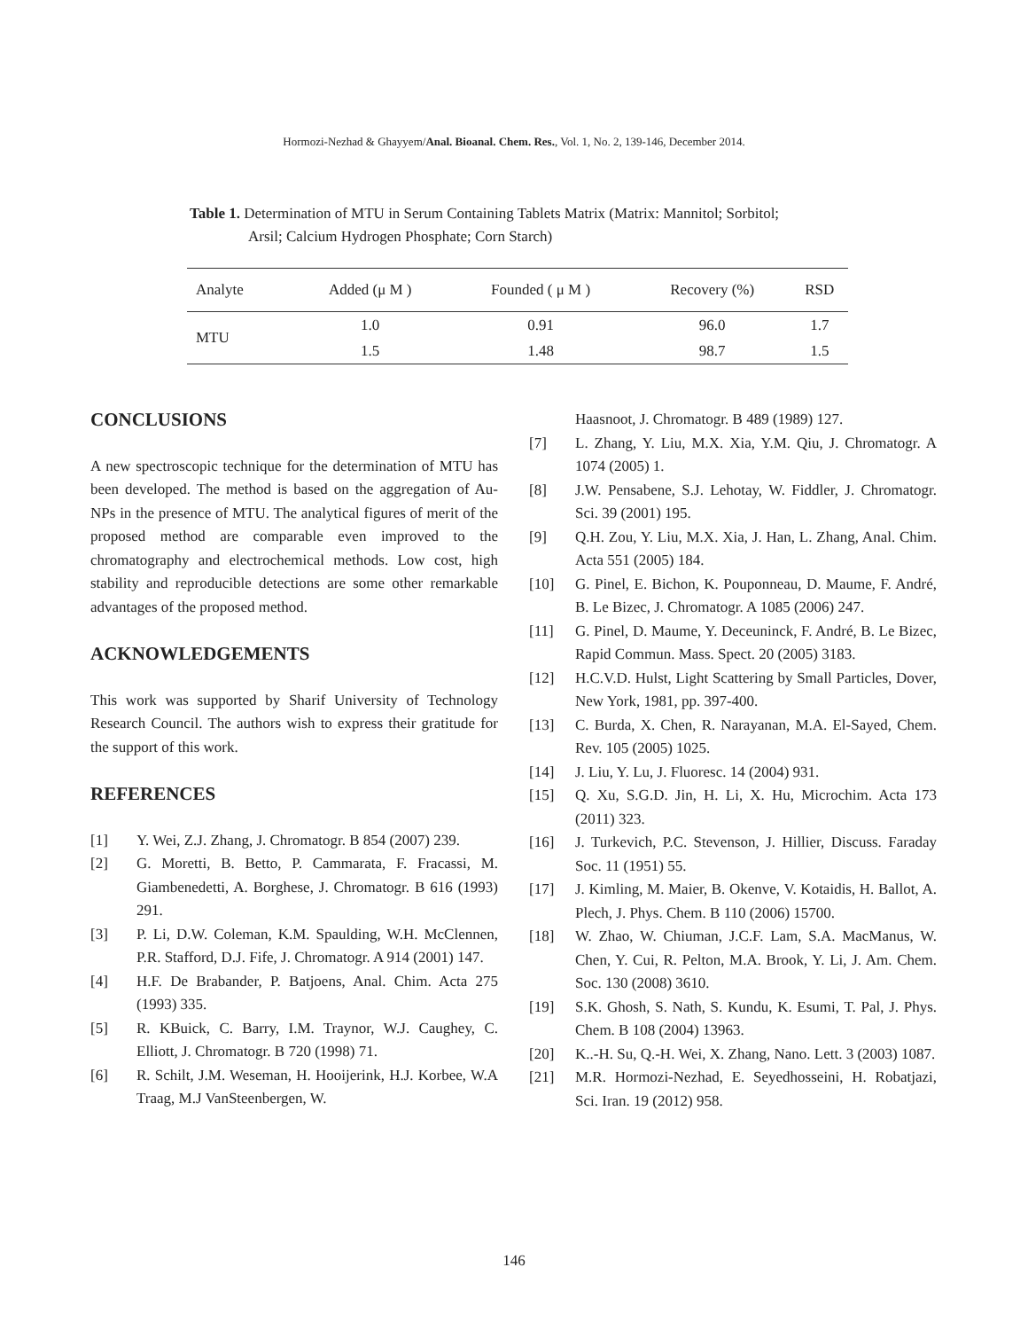Hormozi-Nezhad & Ghayyem/Anal. Bioanal. Chem. Res., Vol. 1, No. 2, 139-146, December 2014.
Table 1. Determination of MTU in Serum Containing Tablets Matrix (Matrix: Mannitol; Sorbitol;
Arsil; Calcium Hydrogen Phosphate; Corn Starch)
| Analyte | Added (μ M ) | Founded ( μ M ) | Recovery (%) | RSD |
| --- | --- | --- | --- | --- |
| MTU | 1.0 | 0.91 | 96.0 | 1.7 |
| | 1.5 | 1.48 | 98.7 | 1.5 |
CONCLUSIONS
A new spectroscopic technique for the determination of MTU has been developed. The method is based on the aggregation of Au-NPs in the presence of MTU. The analytical figures of merit of the proposed method are comparable even improved to the chromatography and electrochemical methods. Low cost, high stability and reproducible detections are some other remarkable advantages of the proposed method.
ACKNOWLEDGEMENTS
This work was supported by Sharif University of Technology Research Council. The authors wish to express their gratitude for the support of this work.
REFERENCES
[1] Y. Wei, Z.J. Zhang, J. Chromatogr. B 854 (2007) 239.
[2] G. Moretti, B. Betto, P. Cammarata, F. Fracassi, M. Giambenedetti, A. Borghese, J. Chromatogr. B 616 (1993) 291.
[3] P. Li, D.W. Coleman, K.M. Spaulding, W.H. McClennen, P.R. Stafford, D.J. Fife, J. Chromatogr. A 914 (2001) 147.
[4] H.F. De Brabander, P. Batjoens, Anal. Chim. Acta 275 (1993) 335.
[5] R. KBuick, C. Barry, I.M. Traynor, W.J. Caughey, C. Elliott, J. Chromatogr. B 720 (1998) 71.
[6] R. Schilt, J.M. Weseman, H. Hooijerink, H.J. Korbee, W.A Traag, M.J VanSteenbergen, W.
Haasnoot, J. Chromatogr. B 489 (1989) 127.
[7] L. Zhang, Y. Liu, M.X. Xia, Y.M. Qiu, J. Chromatogr. A 1074 (2005) 1.
[8] J.W. Pensabene, S.J. Lehotay, W. Fiddler, J. Chromatogr. Sci. 39 (2001) 195.
[9] Q.H. Zou, Y. Liu, M.X. Xia, J. Han, L. Zhang, Anal. Chim. Acta 551 (2005) 184.
[10] G. Pinel, E. Bichon, K. Pouponneau, D. Maume, F. André, B. Le Bizec, J. Chromatogr. A 1085 (2006) 247.
[11] G. Pinel, D. Maume, Y. Deceuninck, F. André, B. Le Bizec, Rapid Commun. Mass. Spect. 20 (2005) 3183.
[12] H.C.V.D. Hulst, Light Scattering by Small Particles, Dover, New York, 1981, pp. 397-400.
[13] C. Burda, X. Chen, R. Narayanan, M.A. El-Sayed, Chem. Rev. 105 (2005) 1025.
[14] J. Liu, Y. Lu, J. Fluoresc. 14 (2004) 931.
[15] Q. Xu, S.G.D. Jin, H. Li, X. Hu, Microchim. Acta 173 (2011) 323.
[16] J. Turkevich, P.C. Stevenson, J. Hillier, Discuss. Faraday Soc. 11 (1951) 55.
[17] J. Kimling, M. Maier, B. Okenve, V. Kotaidis, H. Ballot, A. Plech, J. Phys. Chem. B 110 (2006) 15700.
[18] W. Zhao, W. Chiuman, J.C.F. Lam, S.A. MacManus, W. Chen, Y. Cui, R. Pelton, M.A. Brook, Y. Li, J. Am. Chem. Soc. 130 (2008) 3610.
[19] S.K. Ghosh, S. Nath, S. Kundu, K. Esumi, T. Pal, J. Phys. Chem. B 108 (2004) 13963.
[20] K..-H. Su, Q.-H. Wei, X. Zhang, Nano. Lett. 3 (2003) 1087.
[21] M.R. Hormozi-Nezhad, E. Seyedhosseini, H. Robatjazi, Sci. Iran. 19 (2012) 958.
146